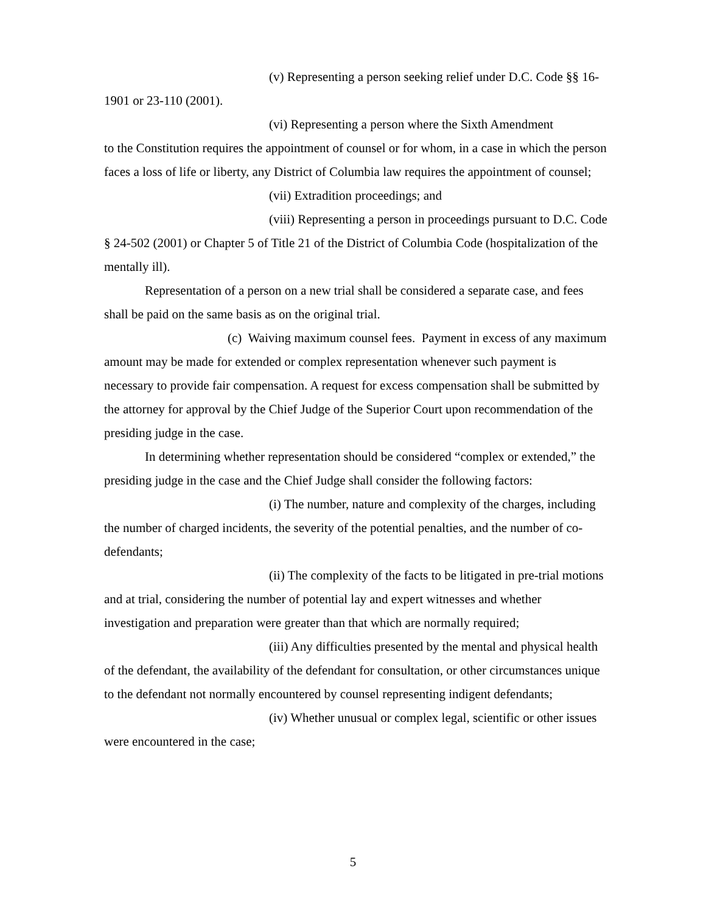(v) Representing a person seeking relief under D.C. Code §§ 16-1901 or 23-110 (2001).
(vi) Representing a person where the Sixth Amendment
to the Constitution requires the appointment of counsel or for whom, in a case in which the person faces a loss of life or liberty, any District of Columbia law requires the appointment of counsel;
(vii) Extradition proceedings; and
(viii) Representing a person in proceedings pursuant to D.C. Code § 24-502 (2001) or Chapter 5 of Title 21 of the District of Columbia Code (hospitalization of the mentally ill).
Representation of a person on a new trial shall be considered a separate case, and fees shall be paid on the same basis as on the original trial.
(c) Waiving maximum counsel fees. Payment in excess of any maximum amount may be made for extended or complex representation whenever such payment is necessary to provide fair compensation. A request for excess compensation shall be submitted by the attorney for approval by the Chief Judge of the Superior Court upon recommendation of the presiding judge in the case.
In determining whether representation should be considered “complex or extended,” the presiding judge in the case and the Chief Judge shall consider the following factors:
(i) The number, nature and complexity of the charges, including the number of charged incidents, the severity of the potential penalties, and the number of co-defendants;
(ii) The complexity of the facts to be litigated in pre-trial motions and at trial, considering the number of potential lay and expert witnesses and whether investigation and preparation were greater than that which are normally required;
(iii) Any difficulties presented by the mental and physical health of the defendant, the availability of the defendant for consultation, or other circumstances unique to the defendant not normally encountered by counsel representing indigent defendants;
(iv) Whether unusual or complex legal, scientific or other issues were encountered in the case;
5